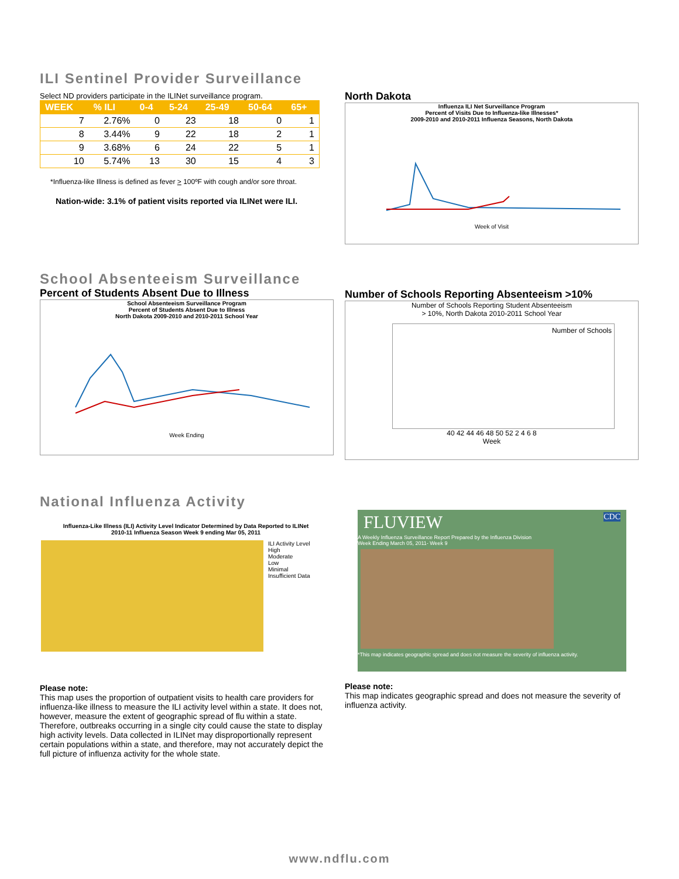ILI Sentinel Provider Surveillance
Select ND providers participate in the ILINet surveillance program.
| WEEK | % ILI | 0-4 | 5-24 | 25-49 | 50-64 | 65+ |
| --- | --- | --- | --- | --- | --- | --- |
| 7 | 2.76% | 0 | 23 | 18 | 0 | 1 |
| 8 | 3.44% | 9 | 22 | 18 | 2 | 1 |
| 9 | 3.68% | 6 | 24 | 22 | 5 | 1 |
| 10 | 5.74% | 13 | 30 | 15 | 4 | 3 |
*Influenza-like Illness is defined as fever > 100ºF with cough and/or sore throat.
Nation-wide: 3.1% of patient visits reported via ILINet were ILI.
North Dakota
Influenza ILI Net Surveillance Program
Percent of Visits Due to Influenza-like Illnesses*
2009-2010 and 2010-2011 Influenza Seasons, North Dakota
Week of Visit
School Absenteeism Surveillance
Percent of Students Absent Due to Illness
School Absenteeism Surveillance Program
Percent of Students Absent Due to Illness
North Dakota 2009-2010 and 2010-2011 School Year
Week Ending
Number of Schools Reporting Absenteeism >10%
Number of Schools Reporting Student Absenteeism
> 10%, North Dakota 2010-2011 School Year
Number of Schools
40 42 44 46 48 50 52 2 4 6 8
Week
National Influenza Activity
Influenza-Like Illness (ILI) Activity Level Indicator Determined by Data Reported to ILINet
2010-11 Influenza Season Week 9 ending Mar 05, 2011
ILI Activity Level
High
Moderate
Low
Minimal
Insufficient Data
FLUVIEW CDC
A Weekly Influenza Surveillance Report Prepared by the Influenza Division
Week Ending March 05, 2011- Week 9
*This map indicates geographic spread and does not measure the severity of influenza activity.
Please note:
This map uses the proportion of outpatient visits to health care providers for influenza-like illness to measure the ILI activity level within a state. It does not, however, measure the extent of geographic spread of flu within a state. Therefore, outbreaks occurring in a single city could cause the state to display high activity levels. Data collected in ILINet may disproportionally represent certain populations within a state, and therefore, may not accurately depict the full picture of influenza activity for the whole state.
Please note:
This map indicates geographic spread and does not measure the severity of influenza activity.
www.ndflu.com